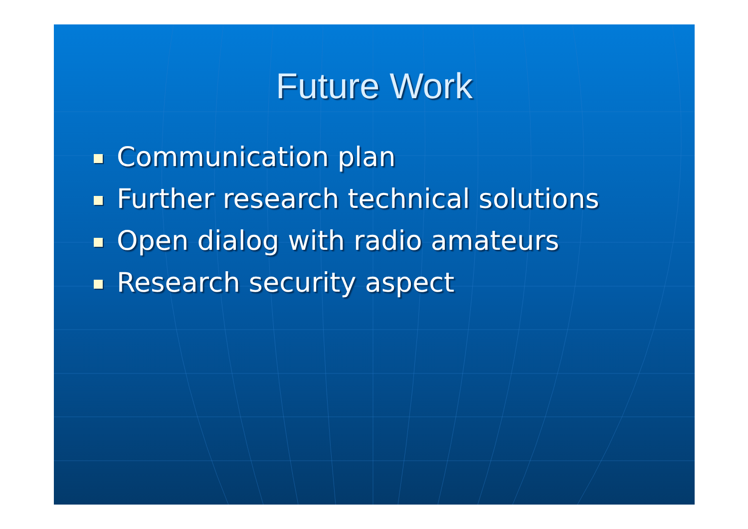Future Work
Communication plan
Further research technical solutions
Open dialog with radio amateurs
Research security aspect